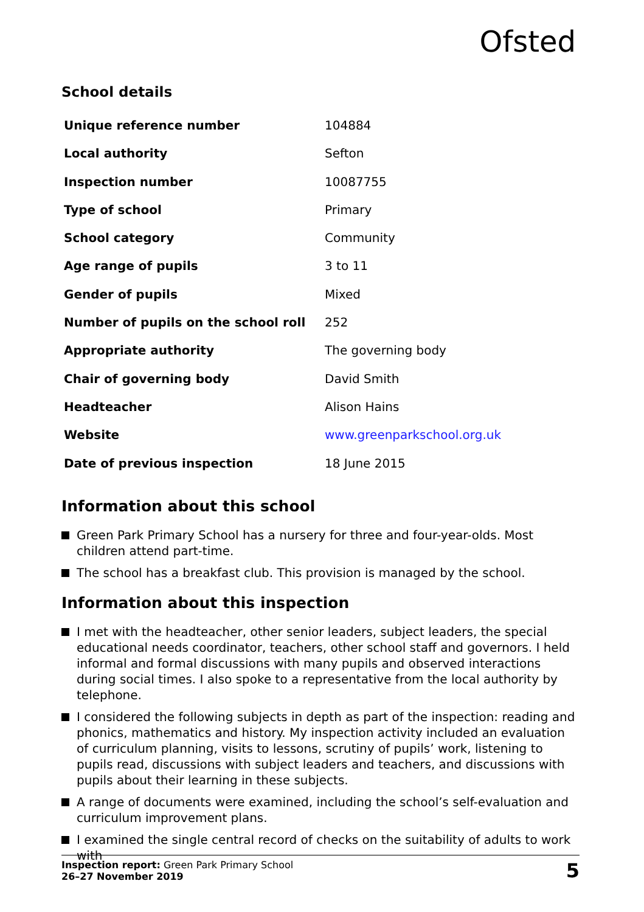Ofsted
School details
| Unique reference number | 104884 |
| Local authority | Sefton |
| Inspection number | 10087755 |
| Type of school | Primary |
| School category | Community |
| Age range of pupils | 3 to 11 |
| Gender of pupils | Mixed |
| Number of pupils on the school roll | 252 |
| Appropriate authority | The governing body |
| Chair of governing body | David Smith |
| Headteacher | Alison Hains |
| Website | www.greenparkschool.org.uk |
| Date of previous inspection | 18 June 2015 |
Information about this school
Green Park Primary School has a nursery for three and four-year-olds. Most children attend part-time.
The school has a breakfast club. This provision is managed by the school.
Information about this inspection
I met with the headteacher, other senior leaders, subject leaders, the special educational needs coordinator, teachers, other school staff and governors. I held informal and formal discussions with many pupils and observed interactions during social times. I also spoke to a representative from the local authority by telephone.
I considered the following subjects in depth as part of the inspection: reading and phonics, mathematics and history. My inspection activity included an evaluation of curriculum planning, visits to lessons, scrutiny of pupils’ work, listening to pupils read, discussions with subject leaders and teachers, and discussions with pupils about their learning in these subjects.
A range of documents were examined, including the school’s self-evaluation and curriculum improvement plans.
I examined the single central record of checks on the suitability of adults to work with
Inspection report: Green Park Primary School
26–27 November 2019
5